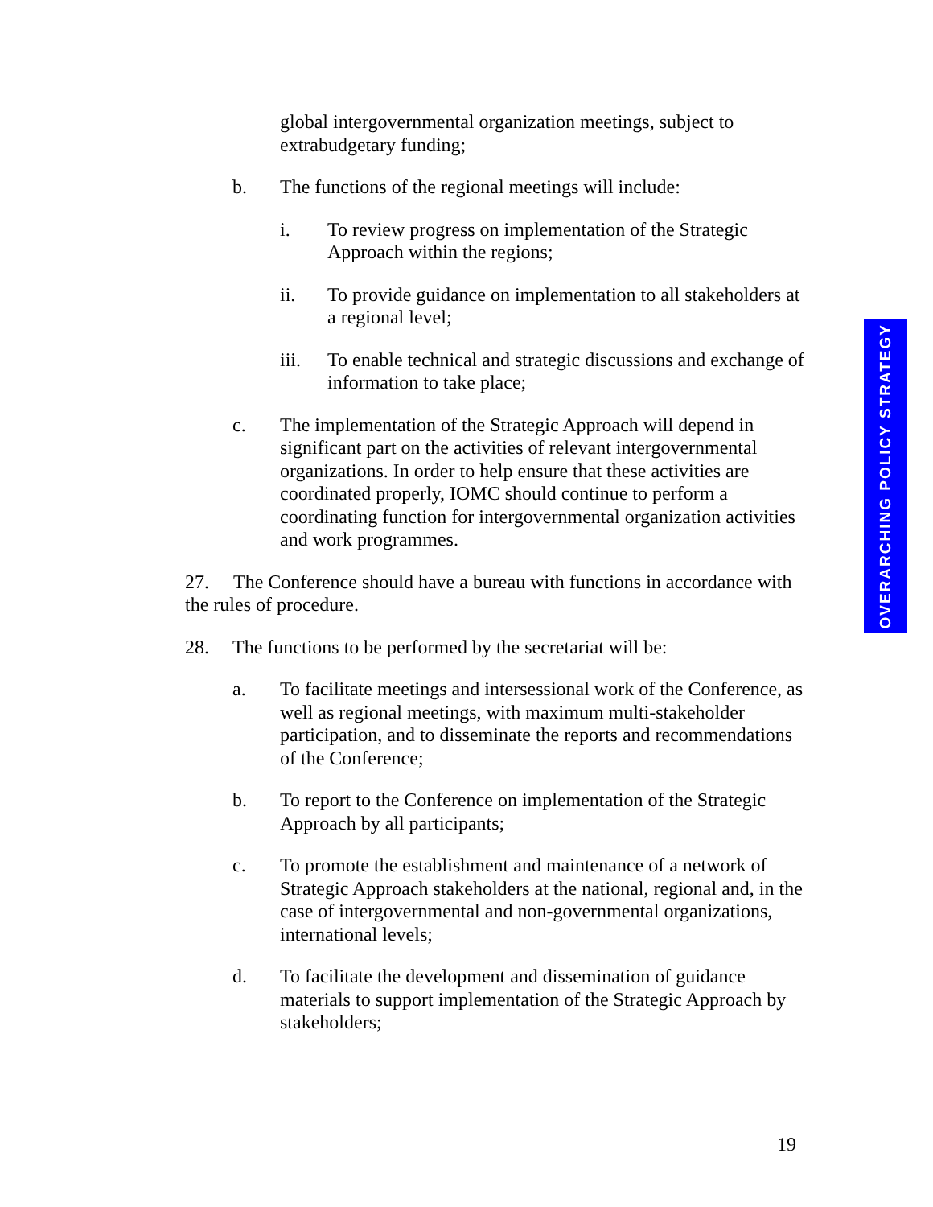global intergovernmental organization meetings, subject to extrabudgetary funding;
b. The functions of the regional meetings will include:
i. To review progress on implementation of the Strategic Approach within the regions;
ii. To provide guidance on implementation to all stakeholders at a regional level;
iii. To enable technical and strategic discussions and exchange of information to take place;
c. The implementation of the Strategic Approach will depend in significant part on the activities of relevant intergovernmental organizations. In order to help ensure that these activities are coordinated properly, IOMC should continue to perform a coordinating function for intergovernmental organization activities and work programmes.
27. The Conference should have a bureau with functions in accordance with the rules of procedure.
28. The functions to be performed by the secretariat will be:
a. To facilitate meetings and intersessional work of the Conference, as well as regional meetings, with maximum multi-stakeholder participation, and to disseminate the reports and recommendations of the Conference;
b. To report to the Conference on implementation of the Strategic Approach by all participants;
c. To promote the establishment and maintenance of a network of Strategic Approach stakeholders at the national, regional and, in the case of intergovernmental and non-governmental organizations, international levels;
d. To facilitate the development and dissemination of guidance materials to support implementation of the Strategic Approach by stakeholders;
OVERARCHING POLICY STRATEGY
19